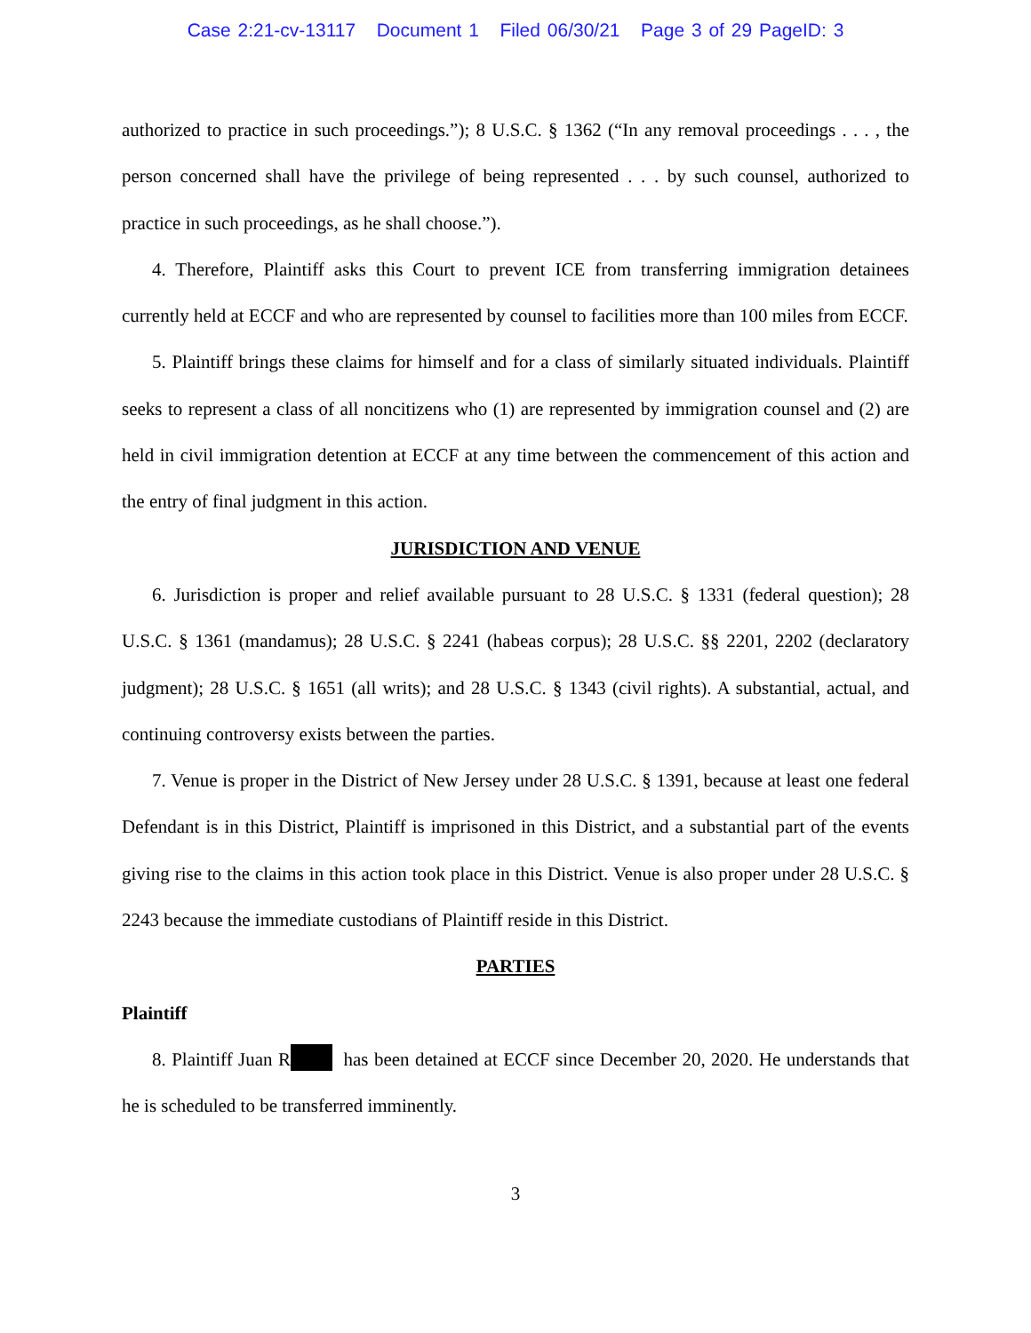Case 2:21-cv-13117 Document 1 Filed 06/30/21 Page 3 of 29 PageID: 3
authorized to practice in such proceedings.”); 8 U.S.C. § 1362 (“In any removal proceedings . . . , the person concerned shall have the privilege of being represented . . . by such counsel, authorized to practice in such proceedings, as he shall choose.”).
4. Therefore, Plaintiff asks this Court to prevent ICE from transferring immigration detainees currently held at ECCF and who are represented by counsel to facilities more than 100 miles from ECCF.
5. Plaintiff brings these claims for himself and for a class of similarly situated individuals. Plaintiff seeks to represent a class of all noncitizens who (1) are represented by immigration counsel and (2) are held in civil immigration detention at ECCF at any time between the commencement of this action and the entry of final judgment in this action.
JURISDICTION AND VENUE
6. Jurisdiction is proper and relief available pursuant to 28 U.S.C. § 1331 (federal question); 28 U.S.C. § 1361 (mandamus); 28 U.S.C. § 2241 (habeas corpus); 28 U.S.C. §§ 2201, 2202 (declaratory judgment); 28 U.S.C. § 1651 (all writs); and 28 U.S.C. § 1343 (civil rights). A substantial, actual, and continuing controversy exists between the parties.
7. Venue is proper in the District of New Jersey under 28 U.S.C. § 1391, because at least one federal Defendant is in this District, Plaintiff is imprisoned in this District, and a substantial part of the events giving rise to the claims in this action took place in this District. Venue is also proper under 28 U.S.C. § 2243 because the immediate custodians of Plaintiff reside in this District.
PARTIES
Plaintiff
8. Plaintiff Juan R has been detained at ECCF since December 20, 2020. He understands that he is scheduled to be transferred imminently.
3